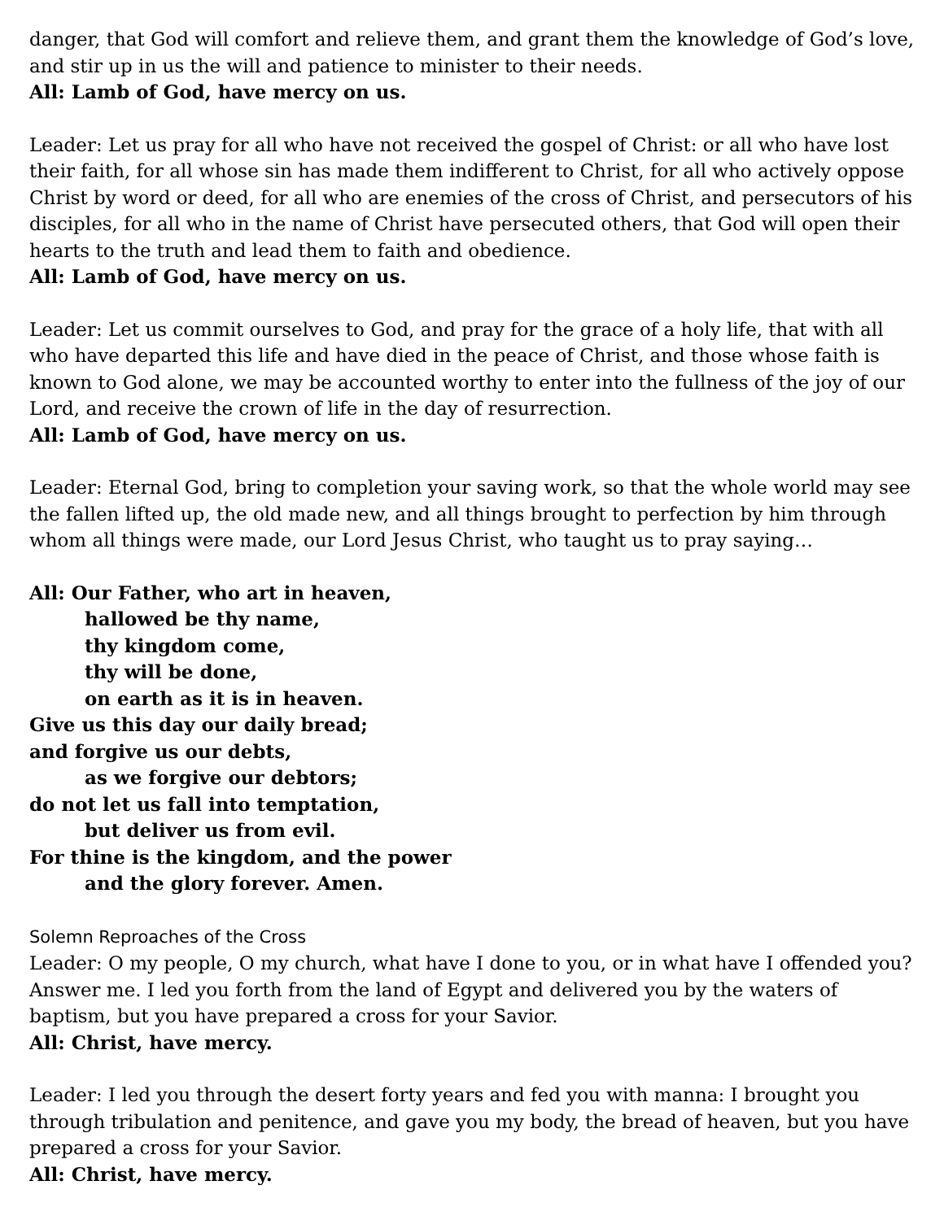danger, that God will comfort and relieve them, and grant them the knowledge of God’s love, and stir up in us the will and patience to minister to their needs.
All: Lamb of God, have mercy on us.
Leader: Let us pray for all who have not received the gospel of Christ: or all who have lost their faith, for all whose sin has made them indifferent to Christ, for all who actively oppose Christ by word or deed, for all who are enemies of the cross of Christ, and persecutors of his disciples, for all who in the name of Christ have persecuted others, that God will open their hearts to the truth and lead them to faith and obedience.
All: Lamb of God, have mercy on us.
Leader: Let us commit ourselves to God, and pray for the grace of a holy life, that with all who have departed this life and have died in the peace of Christ, and those whose faith is known to God alone, we may be accounted worthy to enter into the fullness of the joy of our Lord, and receive the crown of life in the day of resurrection.
All: Lamb of God, have mercy on us.
Leader: Eternal God, bring to completion your saving work, so that the whole world may see the fallen lifted up, the old made new, and all things brought to perfection by him through whom all things were made, our Lord Jesus Christ, who taught us to pray saying…
All: Our Father, who art in heaven,
hallowed be thy name,
thy kingdom come,
thy will be done,
on earth as it is in heaven.
Give us this day our daily bread;
and forgive us our debts,
as we forgive our debtors;
do not let us fall into temptation,
but deliver us from evil.
For thine is the kingdom, and the power
and the glory forever. Amen.
Solemn Reproaches of the Cross
Leader: O my people, O my church, what have I done to you, or in what have I offended you? Answer me. I led you forth from the land of Egypt and delivered you by the waters of baptism, but you have prepared a cross for your Savior.
All: Christ, have mercy.
Leader: I led you through the desert forty years and fed you with manna: I brought you through tribulation and penitence, and gave you my body, the bread of heaven, but you have prepared a cross for your Savior.
All: Christ, have mercy.